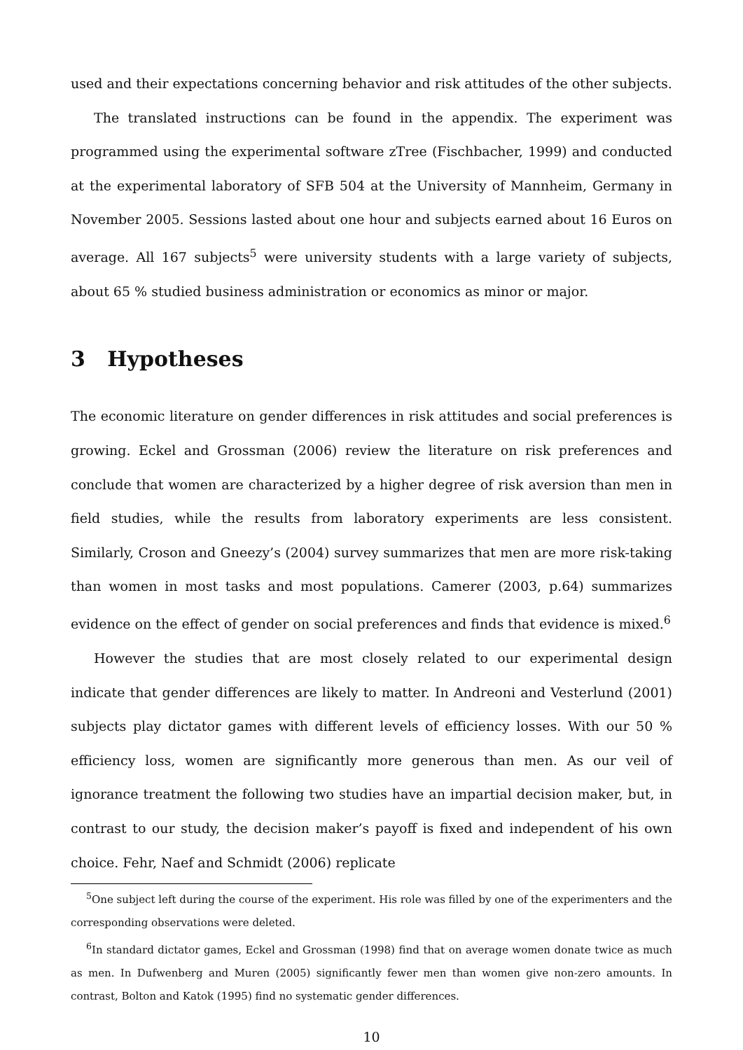used and their expectations concerning behavior and risk attitudes of the other subjects.
The translated instructions can be found in the appendix. The experiment was programmed using the experimental software zTree (Fischbacher, 1999) and conducted at the experimental laboratory of SFB 504 at the University of Mannheim, Germany in November 2005. Sessions lasted about one hour and subjects earned about 16 Euros on average. All 167 subjects<sup>5</sup> were university students with a large variety of subjects, about 65 % studied business administration or economics as minor or major.
3 Hypotheses
The economic literature on gender differences in risk attitudes and social preferences is growing. Eckel and Grossman (2006) review the literature on risk preferences and conclude that women are characterized by a higher degree of risk aversion than men in field studies, while the results from laboratory experiments are less consistent. Similarly, Croson and Gneezy’s (2004) survey summarizes that men are more risk-taking than women in most tasks and most populations. Camerer (2003, p.64) summarizes evidence on the effect of gender on social preferences and finds that evidence is mixed.<sup>6</sup>
However the studies that are most closely related to our experimental design indicate that gender differences are likely to matter. In Andreoni and Vesterlund (2001) subjects play dictator games with different levels of efficiency losses. With our 50 % efficiency loss, women are significantly more generous than men. As our veil of ignorance treatment the following two studies have an impartial decision maker, but, in contrast to our study, the decision maker’s payoff is fixed and independent of his own choice. Fehr, Naef and Schmidt (2006) replicate
<sup>5</sup> One subject left during the course of the experiment. His role was filled by one of the experimenters and the corresponding observations were deleted.
<sup>6</sup> In standard dictator games, Eckel and Grossman (1998) find that on average women donate twice as much as men. In Dufwenberg and Muren (2005) significantly fewer men than women give non-zero amounts. In contrast, Bolton and Katok (1995) find no systematic gender differences.
10